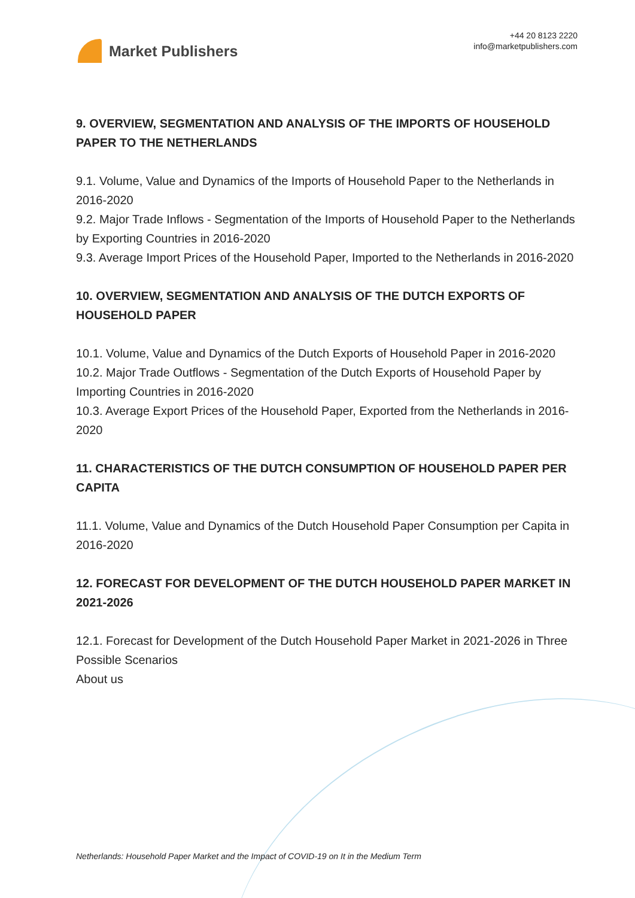Market Publishers
+44 20 8123 2220
info@marketpublishers.com
9. OVERVIEW, SEGMENTATION AND ANALYSIS OF THE IMPORTS OF HOUSEHOLD PAPER TO THE NETHERLANDS
9.1. Volume, Value and Dynamics of the Imports of Household Paper to the Netherlands in 2016-2020
9.2. Major Trade Inflows - Segmentation of the Imports of Household Paper to the Netherlands by Exporting Countries in 2016-2020
9.3. Average Import Prices of the Household Paper, Imported to the Netherlands in 2016-2020
10. OVERVIEW, SEGMENTATION AND ANALYSIS OF THE DUTCH EXPORTS OF HOUSEHOLD PAPER
10.1. Volume, Value and Dynamics of the Dutch Exports of Household Paper in 2016-2020
10.2. Major Trade Outflows - Segmentation of the Dutch Exports of Household Paper by Importing Countries in 2016-2020
10.3. Average Export Prices of the Household Paper, Exported from the Netherlands in 2016-2020
11. CHARACTERISTICS OF THE DUTCH CONSUMPTION OF HOUSEHOLD PAPER PER CAPITA
11.1. Volume, Value and Dynamics of the Dutch Household Paper Consumption per Capita in 2016-2020
12. FORECAST FOR DEVELOPMENT OF THE DUTCH HOUSEHOLD PAPER MARKET IN 2021-2026
12.1. Forecast for Development of the Dutch Household Paper Market in 2021-2026 in Three Possible Scenarios
About us
Netherlands: Household Paper Market and the Impact of COVID-19 on It in the Medium Term